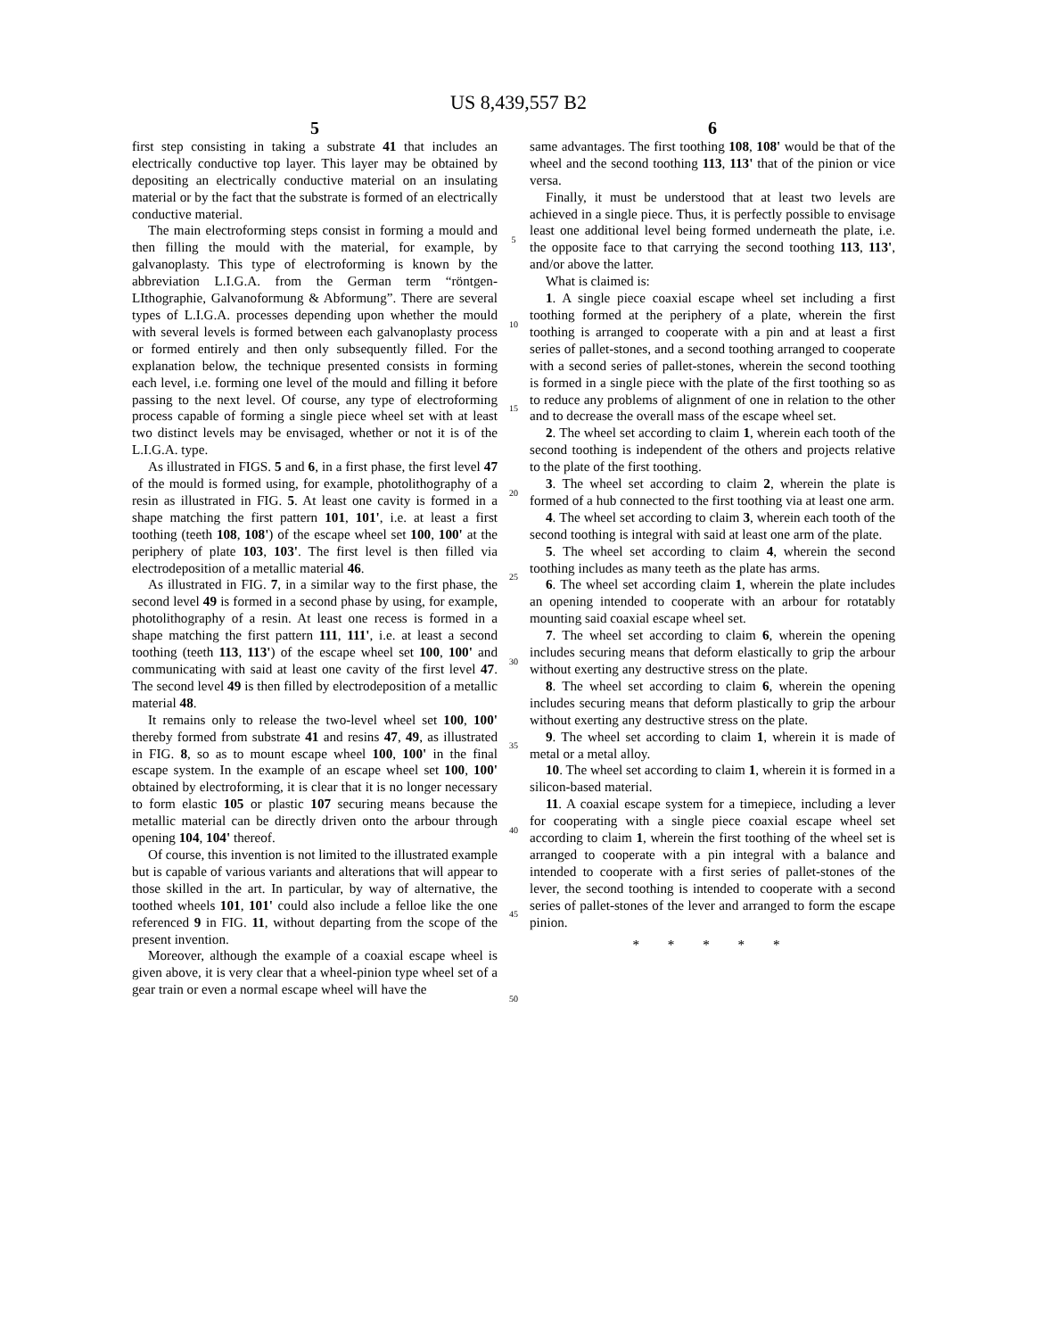US 8,439,557 B2
5
first step consisting in taking a substrate 41 that includes an electrically conductive top layer. This layer may be obtained by depositing an electrically conductive material on an insulating material or by the fact that the substrate is formed of an electrically conductive material.
The main electroforming steps consist in forming a mould and then filling the mould with the material, for example, by galvanoplasty. This type of electroforming is known by the abbreviation L.I.G.A. from the German term “röntgen-LIthographie, Galvanoformung & Abformung”. There are several types of L.I.G.A. processes depending upon whether the mould with several levels is formed between each galvanoplasty process or formed entirely and then only subsequently filled. For the explanation below, the technique presented consists in forming each level, i.e. forming one level of the mould and filling it before passing to the next level. Of course, any type of electroforming process capable of forming a single piece wheel set with at least two distinct levels may be envisaged, whether or not it is of the L.I.G.A. type.
As illustrated in FIGS. 5 and 6, in a first phase, the first level 47 of the mould is formed using, for example, photolithography of a resin as illustrated in FIG. 5. At least one cavity is formed in a shape matching the first pattern 101, 101', i.e. at least a first toothing (teeth 108, 108') of the escape wheel set 100, 100' at the periphery of plate 103, 103'. The first level is then filled via electrodeposition of a metallic material 46.
As illustrated in FIG. 7, in a similar way to the first phase, the second level 49 is formed in a second phase by using, for example, photolithography of a resin. At least one recess is formed in a shape matching the first pattern 111, 111', i.e. at least a second toothing (teeth 113, 113') of the escape wheel set 100, 100' and communicating with said at least one cavity of the first level 47. The second level 49 is then filled by electrodeposition of a metallic material 48.
It remains only to release the two-level wheel set 100, 100' thereby formed from substrate 41 and resins 47, 49, as illustrated in FIG. 8, so as to mount escape wheel 100, 100' in the final escape system. In the example of an escape wheel set 100, 100' obtained by electroforming, it is clear that it is no longer necessary to form elastic 105 or plastic 107 securing means because the metallic material can be directly driven onto the arbour through opening 104, 104' thereof.
Of course, this invention is not limited to the illustrated example but is capable of various variants and alterations that will appear to those skilled in the art. In particular, by way of alternative, the toothed wheels 101, 101' could also include a felloe like the one referenced 9 in FIG. 11, without departing from the scope of the present invention.
Moreover, although the example of a coaxial escape wheel is given above, it is very clear that a wheel-pinion type wheel set of a gear train or even a normal escape wheel will have the
5
10
15
20
25
30
35
40
45
50
6
same advantages. The first toothing 108, 108' would be that of the wheel and the second toothing 113, 113' that of the pinion or vice versa.
Finally, it must be understood that at least two levels are achieved in a single piece. Thus, it is perfectly possible to envisage least one additional level being formed underneath the plate, i.e. the opposite face to that carrying the second toothing 113, 113', and/or above the latter.
What is claimed is:
1. A single piece coaxial escape wheel set including a first toothing formed at the periphery of a plate, wherein the first toothing is arranged to cooperate with a pin and at least a first series of pallet-stones, and a second toothing arranged to cooperate with a second series of pallet-stones, wherein the second toothing is formed in a single piece with the plate of the first toothing so as to reduce any problems of alignment of one in relation to the other and to decrease the overall mass of the escape wheel set.
2. The wheel set according to claim 1, wherein each tooth of the second toothing is independent of the others and projects relative to the plate of the first toothing.
3. The wheel set according to claim 2, wherein the plate is formed of a hub connected to the first toothing via at least one arm.
4. The wheel set according to claim 3, wherein each tooth of the second toothing is integral with said at least one arm of the plate.
5. The wheel set according to claim 4, wherein the second toothing includes as many teeth as the plate has arms.
6. The wheel set according claim 1, wherein the plate includes an opening intended to cooperate with an arbour for rotatably mounting said coaxial escape wheel set.
7. The wheel set according to claim 6, wherein the opening includes securing means that deform elastically to grip the arbour without exerting any destructive stress on the plate.
8. The wheel set according to claim 6, wherein the opening includes securing means that deform plastically to grip the arbour without exerting any destructive stress on the plate.
9. The wheel set according to claim 1, wherein it is made of metal or a metal alloy.
10. The wheel set according to claim 1, wherein it is formed in a silicon-based material.
11. A coaxial escape system for a timepiece, including a lever for cooperating with a single piece coaxial escape wheel set according to claim 1, wherein the first toothing of the wheel set is arranged to cooperate with a pin integral with a balance and intended to cooperate with a first series of pallet-stones of the lever, the second toothing is intended to cooperate with a second series of pallet-stones of the lever and arranged to form the escape pinion.
* * * * *